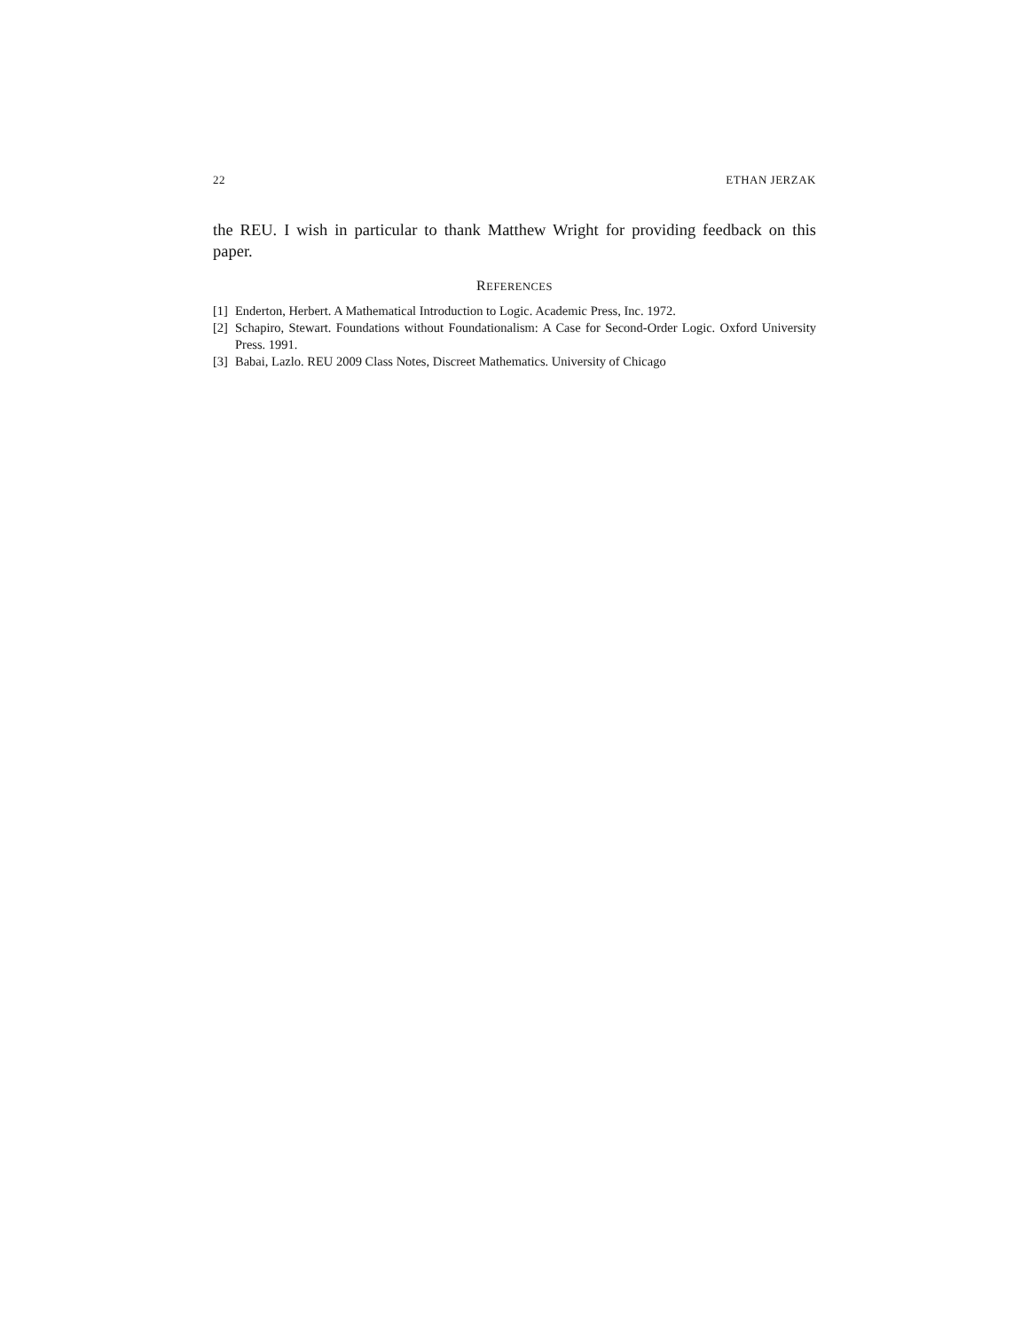22 ETHAN JERZAK
the REU. I wish in particular to thank Matthew Wright for providing feedback on this paper.
REFERENCES
[1] Enderton, Herbert. A Mathematical Introduction to Logic. Academic Press, Inc. 1972.
[2] Schapiro, Stewart. Foundations without Foundationalism: A Case for Second-Order Logic. Oxford University Press. 1991.
[3] Babai, Lazlo. REU 2009 Class Notes, Discreet Mathematics. University of Chicago